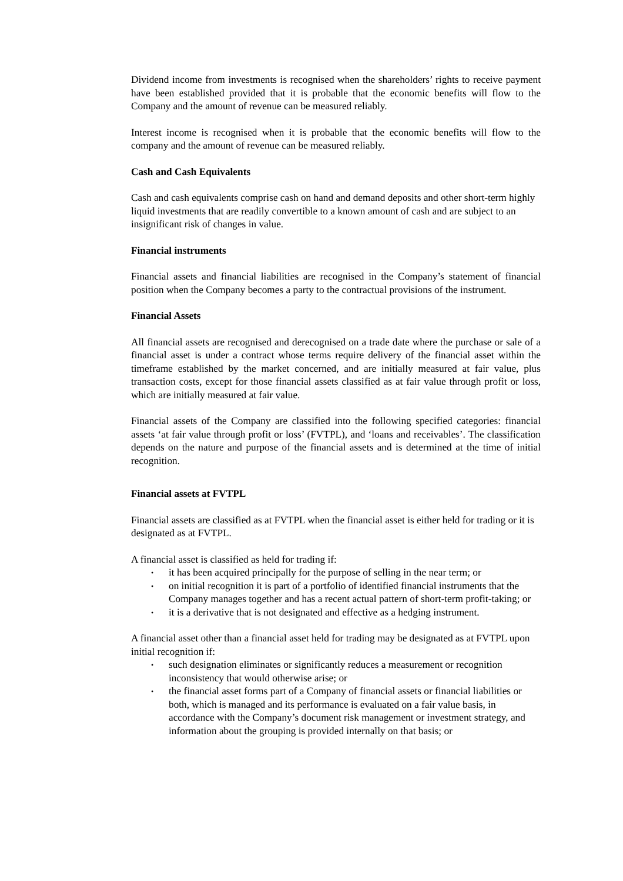Dividend income from investments is recognised when the shareholders’ rights to receive payment have been established provided that it is probable that the economic benefits will flow to the Company and the amount of revenue can be measured reliably.
Interest income is recognised when it is probable that the economic benefits will flow to the company and the amount of revenue can be measured reliably.
Cash and Cash Equivalents
Cash and cash equivalents comprise cash on hand and demand deposits and other short-term highly liquid investments that are readily convertible to a known amount of cash and are subject to an insignificant risk of changes in value.
Financial instruments
Financial assets and financial liabilities are recognised in the Company’s statement of financial position when the Company becomes a party to the contractual provisions of the instrument.
Financial Assets
All financial assets are recognised and derecognised on a trade date where the purchase or sale of a financial asset is under a contract whose terms require delivery of the financial asset within the timeframe established by the market concerned, and are initially measured at fair value, plus transaction costs, except for those financial assets classified as at fair value through profit or loss, which are initially measured at fair value.
Financial assets of the Company are classified into the following specified categories: financial assets ‘at fair value through profit or loss’ (FVTPL), and ‘loans and receivables’. The classification depends on the nature and purpose of the financial assets and is determined at the time of initial recognition.
Financial assets at FVTPL
Financial assets are classified as at FVTPL when the financial asset is either held for trading or it is designated as at FVTPL.
A financial asset is classified as held for trading if:
• it has been acquired principally for the purpose of selling in the near term; or
• on initial recognition it is part of a portfolio of identified financial instruments that the Company manages together and has a recent actual pattern of short-term profit-taking; or
• it is a derivative that is not designated and effective as a hedging instrument.
A financial asset other than a financial asset held for trading may be designated as at FVTPL upon initial recognition if:
• such designation eliminates or significantly reduces a measurement or recognition inconsistency that would otherwise arise; or
• the financial asset forms part of a Company of financial assets or financial liabilities or both, which is managed and its performance is evaluated on a fair value basis, in accordance with the Company’s document risk management or investment strategy, and information about the grouping is provided internally on that basis; or